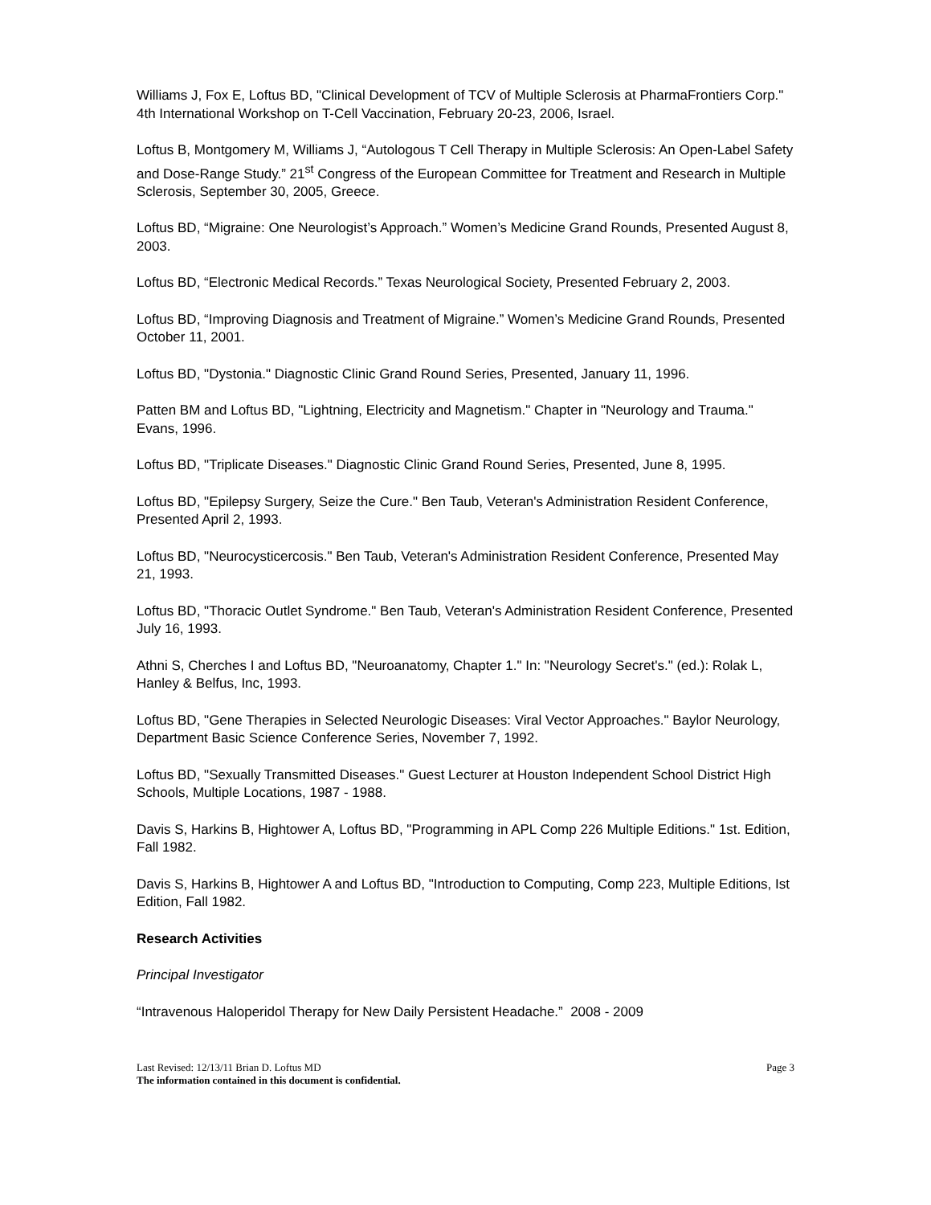Williams J, Fox E, Loftus BD, "Clinical Development of TCV of Multiple Sclerosis at PharmaFrontiers Corp." 4th International Workshop on T-Cell Vaccination, February 20-23, 2006, Israel.
Loftus B, Montgomery M, Williams J, “Autologous T Cell Therapy in Multiple Sclerosis: An Open-Label Safety and Dose-Range Study.” 21<sup>st</sup> Congress of the European Committee for Treatment and Research in Multiple Sclerosis, September 30, 2005, Greece.
Loftus BD, “Migraine: One Neurologist’s Approach.” Women’s Medicine Grand Rounds, Presented August 8, 2003.
Loftus BD, “Electronic Medical Records.” Texas Neurological Society, Presented February 2, 2003.
Loftus BD, “Improving Diagnosis and Treatment of Migraine.” Women’s Medicine Grand Rounds, Presented October 11, 2001.
Loftus BD, "Dystonia." Diagnostic Clinic Grand Round Series, Presented, January 11, 1996.
Patten BM and Loftus BD, "Lightning, Electricity and Magnetism." Chapter in "Neurology and Trauma." Evans, 1996.
Loftus BD, "Triplicate Diseases." Diagnostic Clinic Grand Round Series, Presented, June 8, 1995.
Loftus BD, "Epilepsy Surgery, Seize the Cure." Ben Taub, Veteran's Administration Resident Conference, Presented April 2, 1993.
Loftus BD, "Neurocysticercosis." Ben Taub, Veteran's Administration Resident Conference, Presented May 21, 1993.
Loftus BD, "Thoracic Outlet Syndrome." Ben Taub, Veteran's Administration Resident Conference, Presented July 16, 1993.
Athni S, Cherches I and Loftus BD, "Neuroanatomy, Chapter 1." In: "Neurology Secret's." (ed.): Rolak L, Hanley & Belfus, Inc, 1993.
Loftus BD, "Gene Therapies in Selected Neurologic Diseases: Viral Vector Approaches." Baylor Neurology, Department Basic Science Conference Series, November 7, 1992.
Loftus BD, "Sexually Transmitted Diseases." Guest Lecturer at Houston Independent School District High Schools, Multiple Locations, 1987 - 1988.
Davis S, Harkins B, Hightower A, Loftus BD, "Programming in APL Comp 226 Multiple Editions." 1st. Edition, Fall 1982.
Davis S, Harkins B, Hightower A and Loftus BD, "Introduction to Computing, Comp 223, Multiple Editions, Ist Edition, Fall 1982.
Research Activities
Principal Investigator
“Intravenous Haloperidol Therapy for New Daily Persistent Headache.” 2008 - 2009
Last Revised: 12/13/11 Brian D. Loftus MD Page 3
The information contained in this document is confidential.